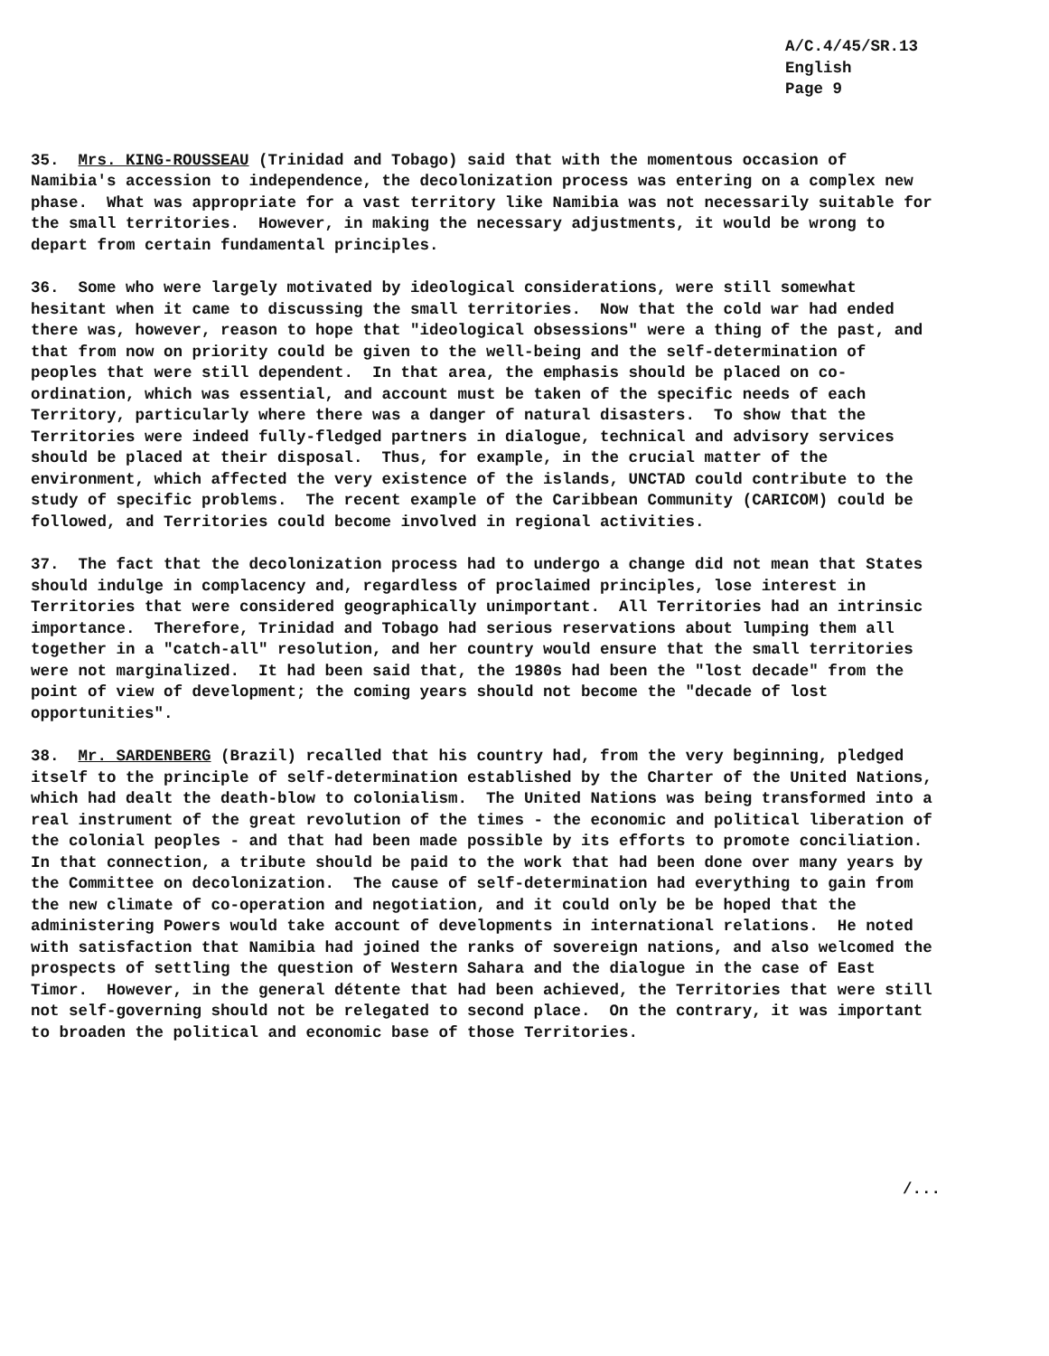A/C.4/45/SR.13
English
Page 9
35. Mrs. KING-ROUSSEAU (Trinidad and Tobago) said that with the momentous occasion of Namibia's accession to independence, the decolonization process was entering on a complex new phase. What was appropriate for a vast territory like Namibia was not necessarily suitable for the small territories. However, in making the necessary adjustments, it would be wrong to depart from certain fundamental principles.
36. Some who were largely motivated by ideological considerations, were still somewhat hesitant when it came to discussing the small territories. Now that the cold war had ended there was, however, reason to hope that "ideological obsessions" were a thing of the past, and that from now on priority could be given to the well-being and the self-determination of peoples that were still dependent. In that area, the emphasis should be placed on co-ordination, which was essential, and account must be taken of the specific needs of each Territory, particularly where there was a danger of natural disasters. To show that the Territories were indeed fully-fledged partners in dialogue, technical and advisory services should be placed at their disposal. Thus, for example, in the crucial matter of the environment, which affected the very existence of the islands, UNCTAD could contribute to the study of specific problems. The recent example of the Caribbean Community (CARICOM) could be followed, and Territories could become involved in regional activities.
37. The fact that the decolonization process had to undergo a change did not mean that States should indulge in complacency and, regardless of proclaimed principles, lose interest in Territories that were considered geographically unimportant. All Territories had an intrinsic importance. Therefore, Trinidad and Tobago had serious reservations about lumping them all together in a "catch-all" resolution, and her country would ensure that the small territories were not marginalized. It had been said that, the 1980s had been the "lost decade" from the point of view of development; the coming years should not become the "decade of lost opportunities".
38. Mr. SARDENBERG (Brazil) recalled that his country had, from the very beginning, pledged itself to the principle of self-determination established by the Charter of the United Nations, which had dealt the death-blow to colonialism. The United Nations was being transformed into a real instrument of the great revolution of the times - the economic and political liberation of the colonial peoples - and that had been made possible by its efforts to promote conciliation. In that connection, a tribute should be paid to the work that had been done over many years by the Committee on decolonization. The cause of self-determination had everything to gain from the new climate of co-operation and negotiation, and it could only be be hoped that the administering Powers would take account of developments in international relations. He noted with satisfaction that Namibia had joined the ranks of sovereign nations, and also welcomed the prospects of settling the question of Western Sahara and the dialogue in the case of East Timor. However, in the general détente that had been achieved, the Territories that were still not self-governing should not be relegated to second place. On the contrary, it was important to broaden the political and economic base of those Territories.
/...